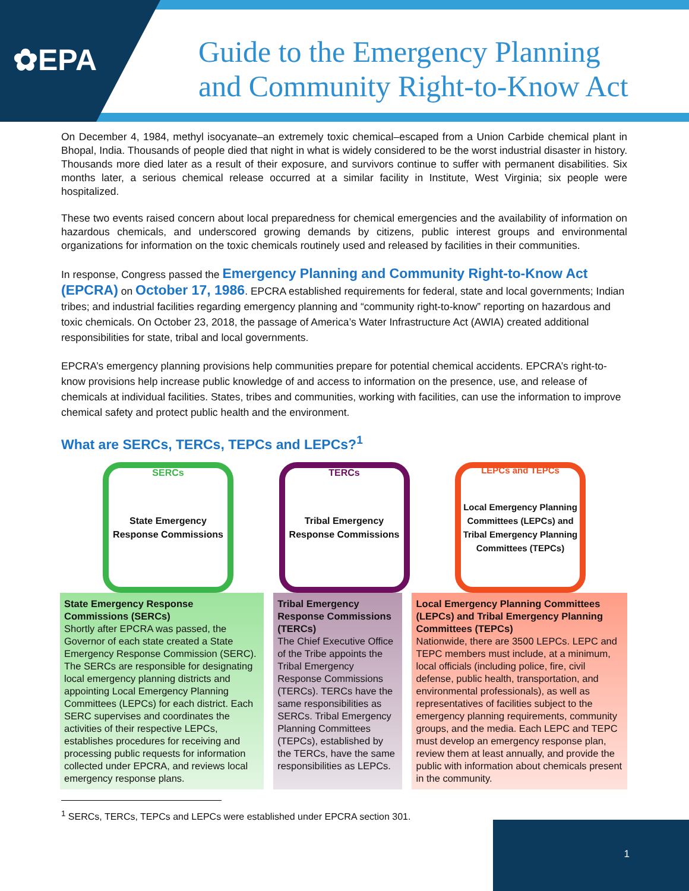✿EPA
Guide to the Emergency Planning
and Community Right-to-Know Act
On December 4, 1984, methyl isocyanate–an extremely toxic chemical–escaped from a Union Carbide chemical plant in Bhopal, India. Thousands of people died that night in what is widely considered to be the worst industrial disaster in history. Thousands more died later as a result of their exposure, and survivors continue to suffer with permanent disabilities. Six months later, a serious chemical release occurred at a similar facility in Institute, West Virginia; six people were hospitalized.
These two events raised concern about local preparedness for chemical emergencies and the availability of information on hazardous chemicals, and underscored growing demands by citizens, public interest groups and environmental organizations for information on the toxic chemicals routinely used and released by facilities in their communities.
In response, Congress passed the Emergency Planning and Community Right-to-Know Act (EPCRA) on October 17, 1986. EPCRA established requirements for federal, state and local governments; Indian tribes; and industrial facilities regarding emergency planning and “community right-to-know” reporting on hazardous and toxic chemicals. On October 23, 2018, the passage of America’s Water Infrastructure Act (AWIA) created additional responsibilities for state, tribal and local governments.
EPCRA’s emergency planning provisions help communities prepare for potential chemical accidents. EPCRA’s right-to-know provisions help increase public knowledge of and access to information on the presence, use, and release of chemicals at individual facilities. States, tribes and communities, working with facilities, can use the information to improve chemical safety and protect public health and the environment.
What are SERCs, TERCs, TEPCs and LEPCs?<sup>1</sup>
SERCs
State Emergency Response Commissions
TERCs
Tribal Emergency Response Commissions
LEPCs and TEPCs
Local Emergency Planning Committees (LEPCs) and Tribal Emergency Planning Committees (TEPCs)
State Emergency Response Commissions (SERCs)
Shortly after EPCRA was passed, the Governor of each state created a State Emergency Response Commission (SERC). The SERCs are responsible for designating local emergency planning districts and appointing Local Emergency Planning Committees (LEPCs) for each district. Each SERC supervises and coordinates the activities of their respective LEPCs, establishes procedures for receiving and processing public requests for information collected under EPCRA, and reviews local emergency response plans.
Tribal Emergency Response Commissions (TERCs)
The Chief Executive Office of the Tribe appoints the Tribal Emergency Response Commissions (TERCs). TERCs have the same responsibilities as SERCs. Tribal Emergency Planning Committees (TEPCs), established by the TERCs, have the same responsibilities as LEPCs.
Local Emergency Planning Committees (LEPCs) and Tribal Emergency Planning Committees (TEPCs)
Nationwide, there are 3500 LEPCs. LEPC and TEPC members must include, at a minimum, local officials (including police, fire, civil defense, public health, transportation, and environmental professionals), as well as representatives of facilities subject to the emergency planning requirements, community groups, and the media. Each LEPC and TEPC must develop an emergency response plan, review them at least annually, and provide the public with information about chemicals present in the community.
<sup>1</sup> SERCs, TERCs, TEPCs and LEPCs were established under EPCRA section 301.
1